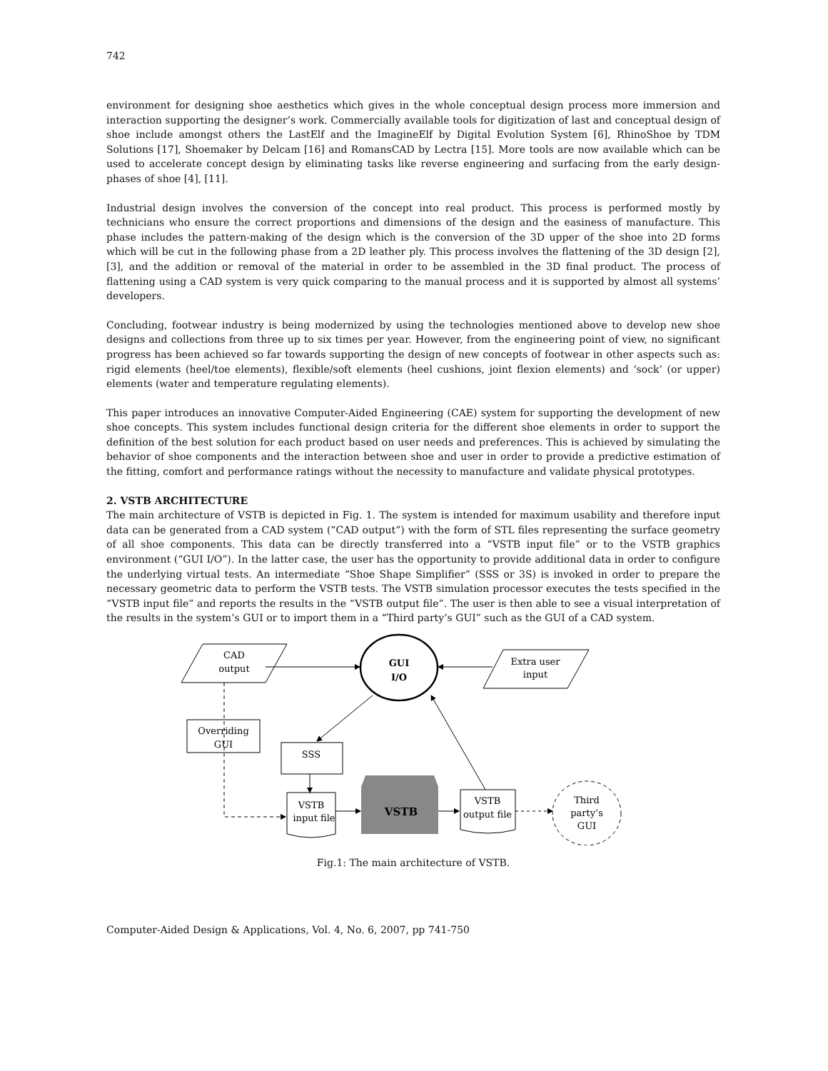742
environment for designing shoe aesthetics which gives in the whole conceptual design process more immersion and interaction supporting the designer’s work. Commercially available tools for digitization of last and conceptual design of shoe include amongst others the LastElf and the ImagineElf by Digital Evolution System [6], RhinoShoe by TDM Solutions [17], Shoemaker by Delcam [16] and RomansCAD by Lectra [15]. More tools are now available which can be used to accelerate concept design by eliminating tasks like reverse engineering and surfacing from the early design-phases of shoe [4], [11].
Industrial design involves the conversion of the concept into real product. This process is performed mostly by technicians who ensure the correct proportions and dimensions of the design and the easiness of manufacture. This phase includes the pattern-making of the design which is the conversion of the 3D upper of the shoe into 2D forms which will be cut in the following phase from a 2D leather ply. This process involves the flattening of the 3D design [2], [3], and the addition or removal of the material in order to be assembled in the 3D final product. The process of flattening using a CAD system is very quick comparing to the manual process and it is supported by almost all systems’ developers.
Concluding, footwear industry is being modernized by using the technologies mentioned above to develop new shoe designs and collections from three up to six times per year. However, from the engineering point of view, no significant progress has been achieved so far towards supporting the design of new concepts of footwear in other aspects such as: rigid elements (heel/toe elements), flexible/soft elements (heel cushions, joint flexion elements) and ‘sock’ (or upper) elements (water and temperature regulating elements).
This paper introduces an innovative Computer-Aided Engineering (CAE) system for supporting the development of new shoe concepts. This system includes functional design criteria for the different shoe elements in order to support the definition of the best solution for each product based on user needs and preferences. This is achieved by simulating the behavior of shoe components and the interaction between shoe and user in order to provide a predictive estimation of the fitting, comfort and performance ratings without the necessity to manufacture and validate physical prototypes.
2. VSTB ARCHITECTURE
The main architecture of VSTB is depicted in Fig. 1. The system is intended for maximum usability and therefore input data can be generated from a CAD system (“CAD output”) with the form of STL files representing the surface geometry of all shoe components. This data can be directly transferred into a “VSTB input file” or to the VSTB graphics environment (“GUI I/O”). In the latter case, the user has the opportunity to provide additional data in order to configure the underlying virtual tests. An intermediate “Shoe Shape Simplifier” (SSS or 3S) is invoked in order to prepare the necessary geometric data to perform the VSTB tests. The VSTB simulation processor executes the tests specified in the “VSTB input file” and reports the results in the “VSTB output file”. The user is then able to see a visual interpretation of the results in the system’s GUI or to import them in a “Third party’s GUI” such as the GUI of a CAD system.
CAD
output
GUI
I/O
Extra user
input
Overriding
GUI
SSS
VSTB
input file
VSTB
VSTB
output file
Third
party’s
GUI
Fig.1: The main architecture of VSTB.
Computer-Aided Design & Applications, Vol. 4, No. 6, 2007, pp 741-750